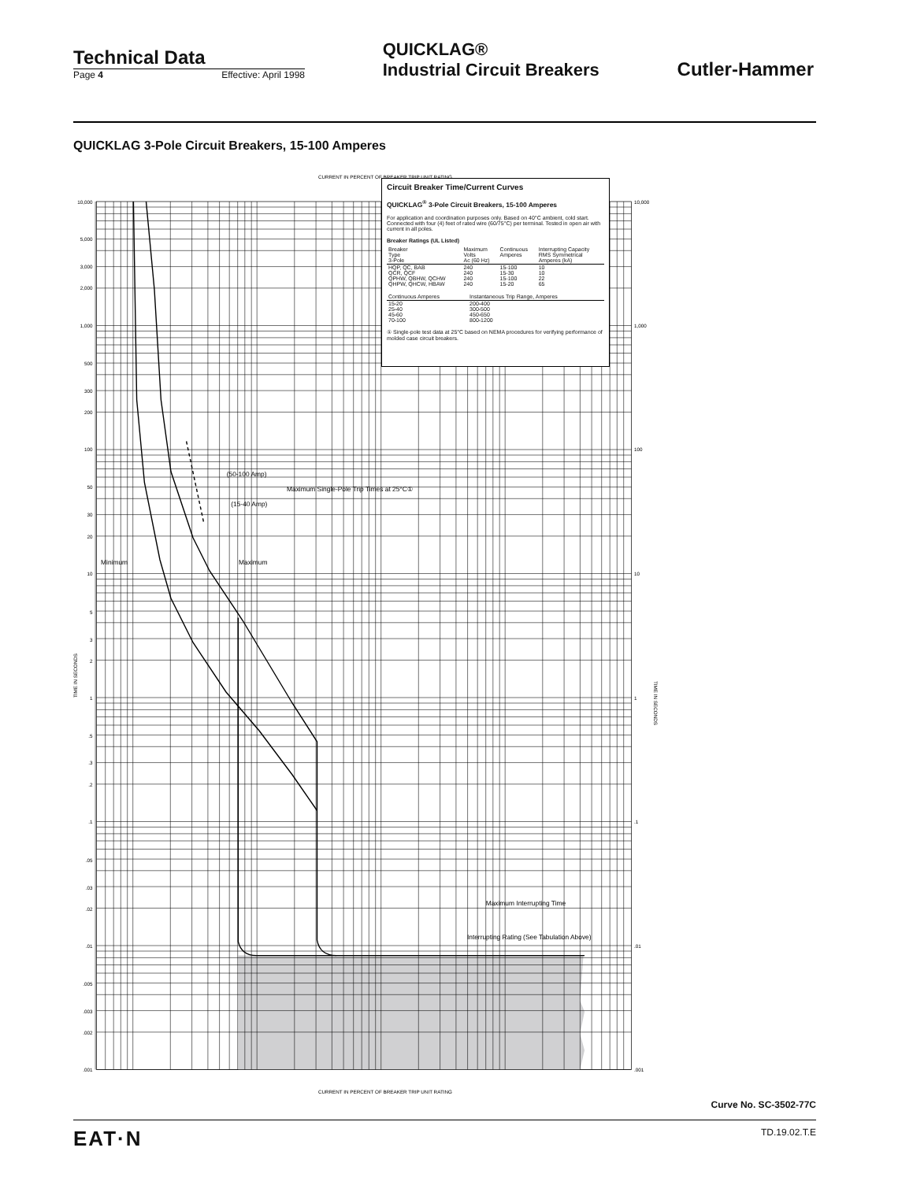Technical Data
Page 4 Effective: April 1998
QUICKLAG®
Industrial Circuit Breakers
Cutler-Hammer
QUICKLAG 3-Pole Circuit Breakers, 15-100 Amperes
Minimum
Maximum
(50-100 Amp)
(15-40 Amp)
Maximum Single-Pole Trip Times at 25°C①
Maximum Interrupting Time
Interrupting Rating (See Tabulation Above)
CURRENT IN PERCENT OF BREAKER TRIP UNIT RATING
CURRENT IN PERCENT OF BREAKER TRIP UNIT RATING
10,000
5,000
3,000
2,000
1,000
500
300
200
100
50
30
20
10
5
3
2
1
.5
.3
.2
.1
.05
.03
.02
.01
.005
.003
.002
.001
TIME IN SECONDS
.001
.01
.1
1
10
100
1,000
10,000
TIME IN SECONDS
Circuit Breaker Time/Current Curves
QUICKLAG<sup>®</sup> 3-Pole Circuit Breakers, 15-100 Amperes
For application and coordination purposes only. Based on 40°C ambient, cold start. Connected with four (4) feet of rated wire (60/75°C) per terminal. Tested in open air with current in all poles.
Breaker Ratings (UL Listed)
| Breaker Type 3-Pole | Maximum Volts Ac (60 Hz) | Continuous Amperes | Interrupting Capacity RMS Symmetrical Amperes (kA) |
| --- | --- | --- | --- |
| HQP, QC, BAB | 240 | 15-100 | 10 |
| QCR, QCF | 240 | 15-30 | 10 |
| QPHW, QBHW, QCHW | 240 | 15-100 | 22 |
| QHPW, QHCW, HBAW | 240 | 15-20 | 65 |
| Continuous Amperes | Instantaneous Trip Range, Amperes |
| --- | --- |
| 15-20 | 200-400 |
| 25-40 | 300-500 |
| 45-60 | 450-650 |
| 70-100 | 800-1200 |
① Single-pole test data at 25°C based on NEMA procedures for verifying performance of molded case circuit breakers.
Curve No. SC-3502-77C
EAT·N TD.19.02.T.E